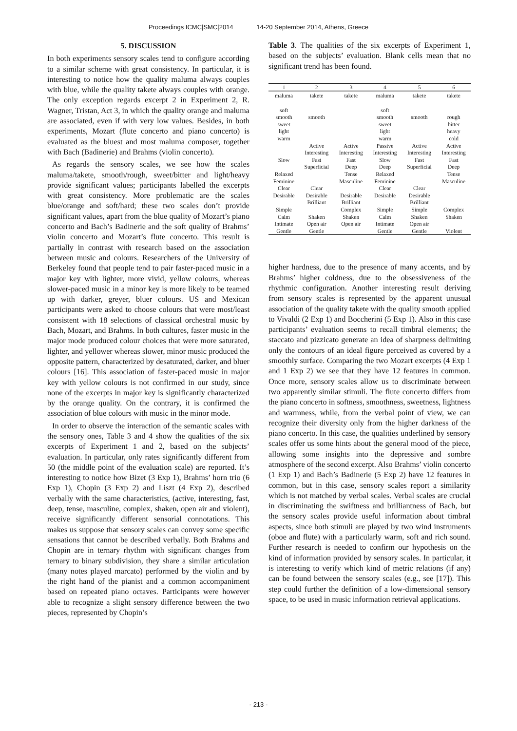Proceedings ICMC|SMC|2014 14-20 September 2014, Athens, Greece
5. DISCUSSION
In both experiments sensory scales tend to configure according to a similar scheme with great consistency. In particular, it is interesting to notice how the quality maluma always couples with blue, while the quality takete always couples with orange. The only exception regards excerpt 2 in Experiment 2, R. Wagner, Tristan, Act 3, in which the quality orange and maluma are associated, even if with very low values. Besides, in both experiments, Mozart (flute concerto and piano concerto) is evaluated as the bluest and most maluma composer, together with Bach (Badinerie) and Brahms (violin concerto).
As regards the sensory scales, we see how the scales maluma/takete, smooth/rough, sweet/bitter and light/heavy provide significant values; participants labelled the excerpts with great consistency. More problematic are the scales blue/orange and soft/hard; these two scales don’t provide significant values, apart from the blue quality of Mozart’s piano concerto and Bach’s Badinerie and the soft quality of Brahms’ violin concerto and Mozart’s flute concerto. This result is partially in contrast with research based on the association between music and colours. Researchers of the University of Berkeley found that people tend to pair faster-paced music in a major key with lighter, more vivid, yellow colours, whereas slower-paced music in a minor key is more likely to be teamed up with darker, greyer, bluer colours. US and Mexican participants were asked to choose colours that were most/least consistent with 18 selections of classical orchestral music by Bach, Mozart, and Brahms. In both cultures, faster music in the major mode produced colour choices that were more saturated, lighter, and yellower whereas slower, minor music produced the opposite pattern, characterized by desaturated, darker, and bluer colours [16]. This association of faster-paced music in major key with yellow colours is not confirmed in our study, since none of the excerpts in major key is significantly characterized by the orange quality. On the contrary, it is confirmed the association of blue colours with music in the minor mode.
In order to observe the interaction of the semantic scales with the sensory ones, Table 3 and 4 show the qualities of the six excerpts of Experiment 1 and 2, based on the subjects’ evaluation. In particular, only rates significantly different from 50 (the middle point of the evaluation scale) are reported. It’s interesting to notice how Bizet (3 Exp 1), Brahms’ horn trio (6 Exp 1), Chopin (3 Exp 2) and Liszt (4 Exp 2), described verbally with the same characteristics, (active, interesting, fast, deep, tense, masculine, complex, shaken, open air and violent), receive significantly different sensorial connotations. This makes us suppose that sensory scales can convey some specific sensations that cannot be described verbally. Both Brahms and Chopin are in ternary rhythm with significant changes from ternary to binary subdivision, they share a similar articulation (many notes played marcato) performed by the violin and by the right hand of the pianist and a common accompaniment based on repeated piano octaves. Participants were however able to recognize a slight sensory difference between the two pieces, represented by Chopin’s
Table 3. The qualities of the six excerpts of Experiment 1, based on the subjects’ evaluation. Blank cells mean that no significant trend has been found.
| 1 | 2 | 3 | 4 | 5 | 6 |
| --- | --- | --- | --- | --- | --- |
| maluma | takete | takete | maluma | takete | takete |
| soft | | | soft | | |
| smooth | smooth | | smooth | smooth | rough |
| sweet | | | sweet | | bitter |
| light | | | light | | heavy |
| warm | | | warm | | cold |
| | Active | Active | Passive | Active | Active |
| | Interesting | Interesting | Interesting | Interesting | Interesting |
| Slow | Fast | Fast | Slow | Fast | Fast |
| | Superficial | Deep | Deep | Superficial | Deep |
| Relaxed | | Tense | Relaxed | | Tense |
| Feminine | | Masculine | Feminine | | Masculine |
| Clear | Clear | | Clear | Clear | |
| Desirable | Desirable | Desirable | Desirable | Desirable | |
| | Brilliant | Brilliant | | Brilliant | |
| Simple | | Complex | Simple | Simple | Complex |
| Calm | Shaken | Shaken | Calm | Shaken | Shaken |
| Intimate | Open air | Open air | Intimate | Open air | |
| Gentle | Gentle | | Gentle | Gentle | Violent |
higher hardness, due to the presence of many accents, and by Brahms’ higher coldness, due to the obsessiveness of the rhythmic configuration. Another interesting result deriving from sensory scales is represented by the apparent unusual association of the quality takete with the quality smooth applied to Vivaldi (2 Exp 1) and Boccherini (5 Exp 1). Also in this case participants’ evaluation seems to recall timbral elements; the staccato and pizzicato generate an idea of sharpness delimiting only the contours of an ideal figure perceived as covered by a smoothly surface. Comparing the two Mozart excerpts (4 Exp 1 and 1 Exp 2) we see that they have 12 features in common. Once more, sensory scales allow us to discriminate between two apparently similar stimuli. The flute concerto differs from the piano concerto in softness, smoothness, sweetness, lightness and warmness, while, from the verbal point of view, we can recognize their diversity only from the higher darkness of the piano concerto. In this case, the qualities underlined by sensory scales offer us some hints about the general mood of the piece, allowing some insights into the depressive and sombre atmosphere of the second excerpt. Also Brahms’ violin concerto (1 Exp 1) and Bach’s Badinerie (5 Exp 2) have 12 features in common, but in this case, sensory scales report a similarity which is not matched by verbal scales. Verbal scales are crucial in discriminating the swiftness and brilliantness of Bach, but the sensory scales provide useful information about timbral aspects, since both stimuli are played by two wind instruments (oboe and flute) with a particularly warm, soft and rich sound. Further research is needed to confirm our hypothesis on the kind of information provided by sensory scales. In particular, it is interesting to verify which kind of metric relations (if any) can be found between the sensory scales (e.g., see [17]). This step could further the definition of a low-dimensional sensory space, to be used in music information retrieval applications.
- 213 -